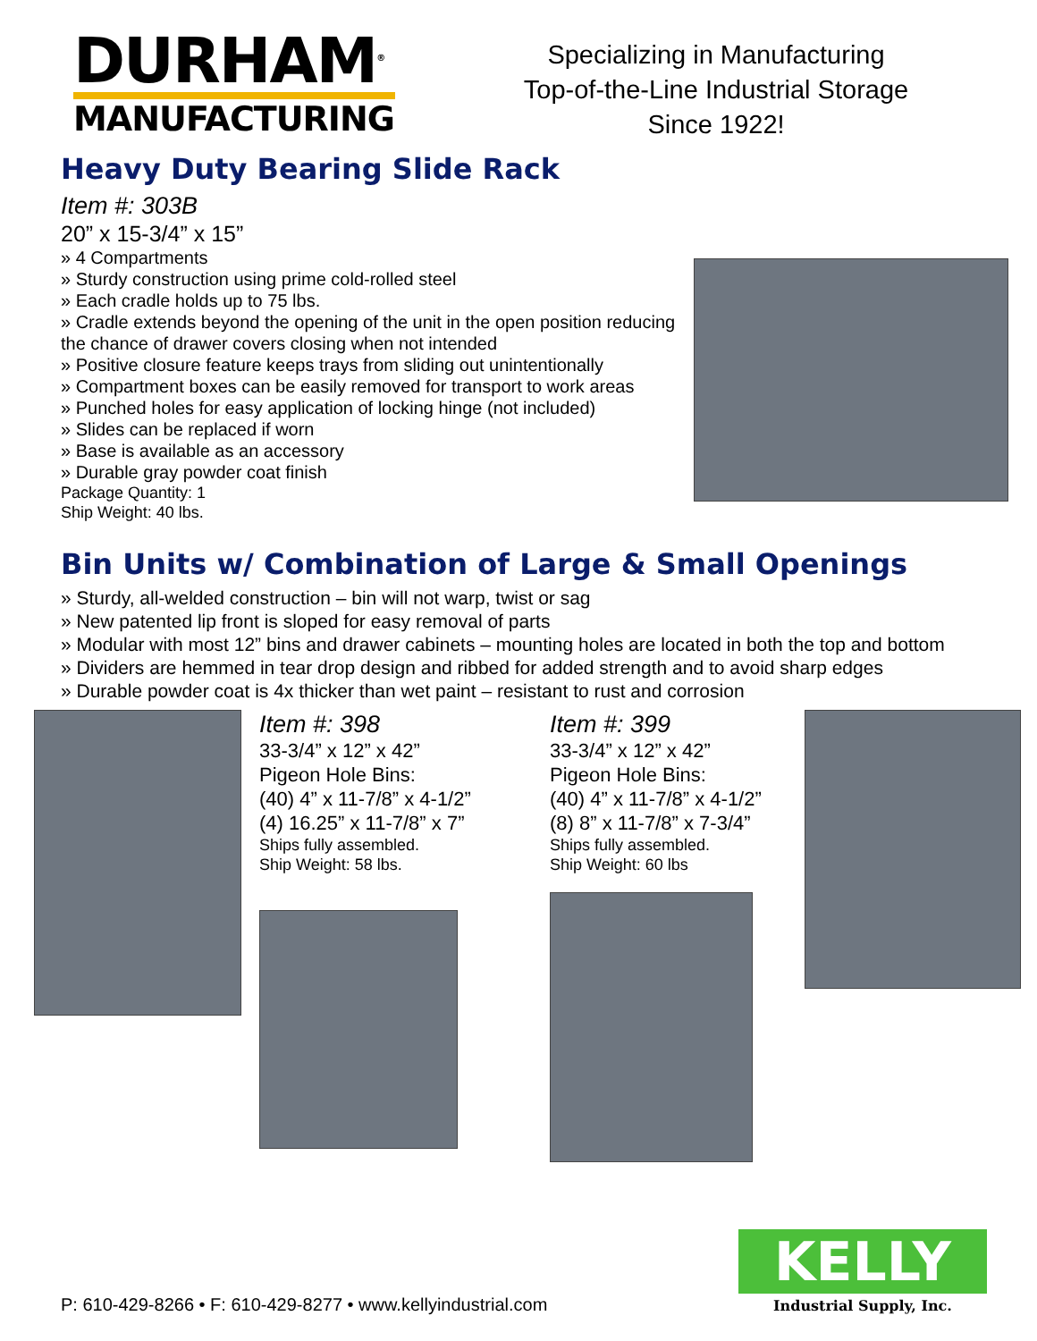DURHAM<sup>®</sup>
MANUFACTURING
Specializing in Manufacturing
Top-of-the-Line Industrial Storage
Since 1922!
Heavy Duty Bearing Slide Rack
Item #: 303B
20” x 15-3/4” x 15”
» 4 Compartments
» Sturdy construction using prime cold-rolled steel
» Each cradle holds up to 75 lbs.
» Cradle extends beyond the opening of the unit in the open position reducing the chance of drawer covers closing when not intended
» Positive closure feature keeps trays from sliding out unintentionally
» Compartment boxes can be easily removed for transport to work areas
» Punched holes for easy application of locking hinge (not included)
» Slides can be replaced if worn
» Base is available as an accessory
» Durable gray powder coat finish
Package Quantity: 1
Ship Weight: 40 lbs.
Bin Units w/ Combination of Large & Small Openings
» Sturdy, all-welded construction – bin will not warp, twist or sag
» New patented lip front is sloped for easy removal of parts
» Modular with most 12” bins and drawer cabinets – mounting holes are located in both the top and bottom
» Dividers are hemmed in tear drop design and ribbed for added strength and to avoid sharp edges
» Durable powder coat is 4x thicker than wet paint – resistant to rust and corrosion
Item #: 398
33-3/4” x 12” x 42”
Pigeon Hole Bins:
(40) 4” x 11-7/8” x 4-1/2”
(4) 16.25” x 11-7/8” x 7”
Ships fully assembled.
Ship Weight: 58 lbs.
Item #: 399
33-3/4” x 12” x 42”
Pigeon Hole Bins:
(40) 4” x 11-7/8” x 4-1/2”
(8) 8” x 11-7/8” x 7-3/4”
Ships fully assembled.
Ship Weight: 60 lbs
P: 610-429-8266 • F: 610-429-8277 • www.kellyindustrial.com
KELLY
Industrial Supply, Inc.